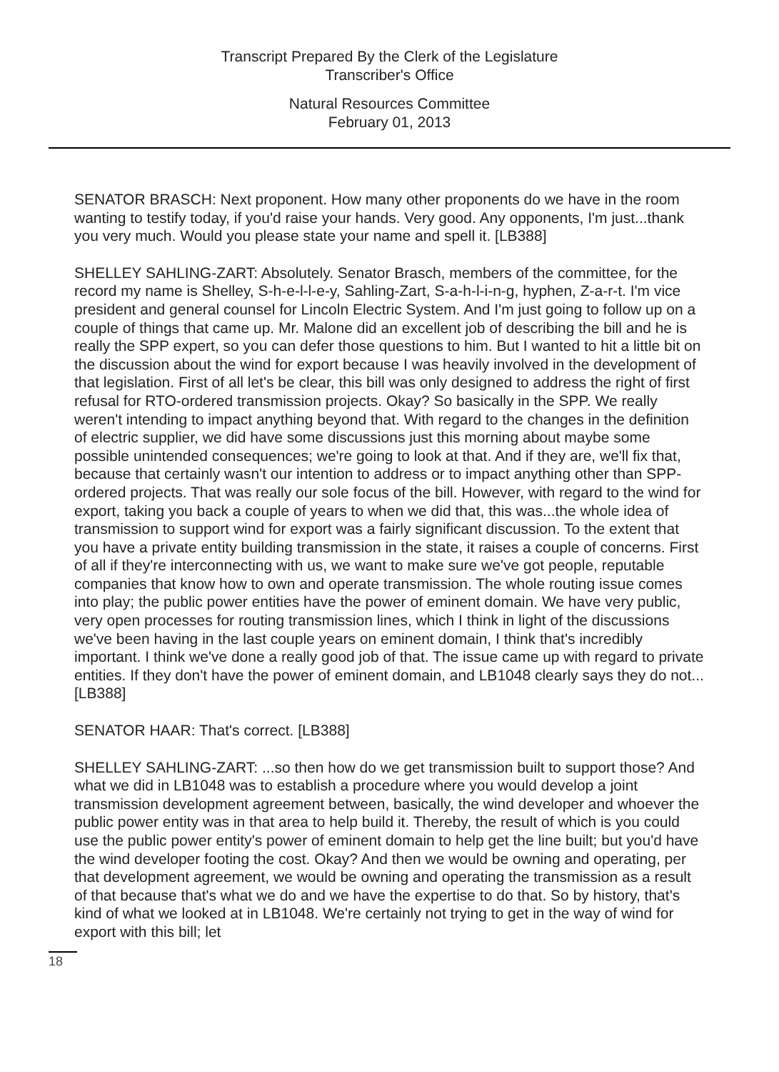Transcript Prepared By the Clerk of the Legislature
Transcriber's Office
Natural Resources Committee
February 01, 2013
SENATOR BRASCH: Next proponent. How many other proponents do we have in the room wanting to testify today, if you'd raise your hands. Very good. Any opponents, I'm just...thank you very much. Would you please state your name and spell it. [LB388]
SHELLEY SAHLING-ZART: Absolutely. Senator Brasch, members of the committee, for the record my name is Shelley, S-h-e-l-l-e-y, Sahling-Zart, S-a-h-l-i-n-g, hyphen, Z-a-r-t. I'm vice president and general counsel for Lincoln Electric System. And I'm just going to follow up on a couple of things that came up. Mr. Malone did an excellent job of describing the bill and he is really the SPP expert, so you can defer those questions to him. But I wanted to hit a little bit on the discussion about the wind for export because I was heavily involved in the development of that legislation. First of all let's be clear, this bill was only designed to address the right of first refusal for RTO-ordered transmission projects. Okay? So basically in the SPP. We really weren't intending to impact anything beyond that. With regard to the changes in the definition of electric supplier, we did have some discussions just this morning about maybe some possible unintended consequences; we're going to look at that. And if they are, we'll fix that, because that certainly wasn't our intention to address or to impact anything other than SPP-ordered projects. That was really our sole focus of the bill. However, with regard to the wind for export, taking you back a couple of years to when we did that, this was...the whole idea of transmission to support wind for export was a fairly significant discussion. To the extent that you have a private entity building transmission in the state, it raises a couple of concerns. First of all if they're interconnecting with us, we want to make sure we've got people, reputable companies that know how to own and operate transmission. The whole routing issue comes into play; the public power entities have the power of eminent domain. We have very public, very open processes for routing transmission lines, which I think in light of the discussions we've been having in the last couple years on eminent domain, I think that's incredibly important. I think we've done a really good job of that. The issue came up with regard to private entities. If they don't have the power of eminent domain, and LB1048 clearly says they do not... [LB388]
SENATOR HAAR: That's correct. [LB388]
SHELLEY SAHLING-ZART: ...so then how do we get transmission built to support those? And what we did in LB1048 was to establish a procedure where you would develop a joint transmission development agreement between, basically, the wind developer and whoever the public power entity was in that area to help build it. Thereby, the result of which is you could use the public power entity's power of eminent domain to help get the line built; but you'd have the wind developer footing the cost. Okay? And then we would be owning and operating, per that development agreement, we would be owning and operating the transmission as a result of that because that's what we do and we have the expertise to do that. So by history, that's kind of what we looked at in LB1048. We're certainly not trying to get in the way of wind for export with this bill; let
18